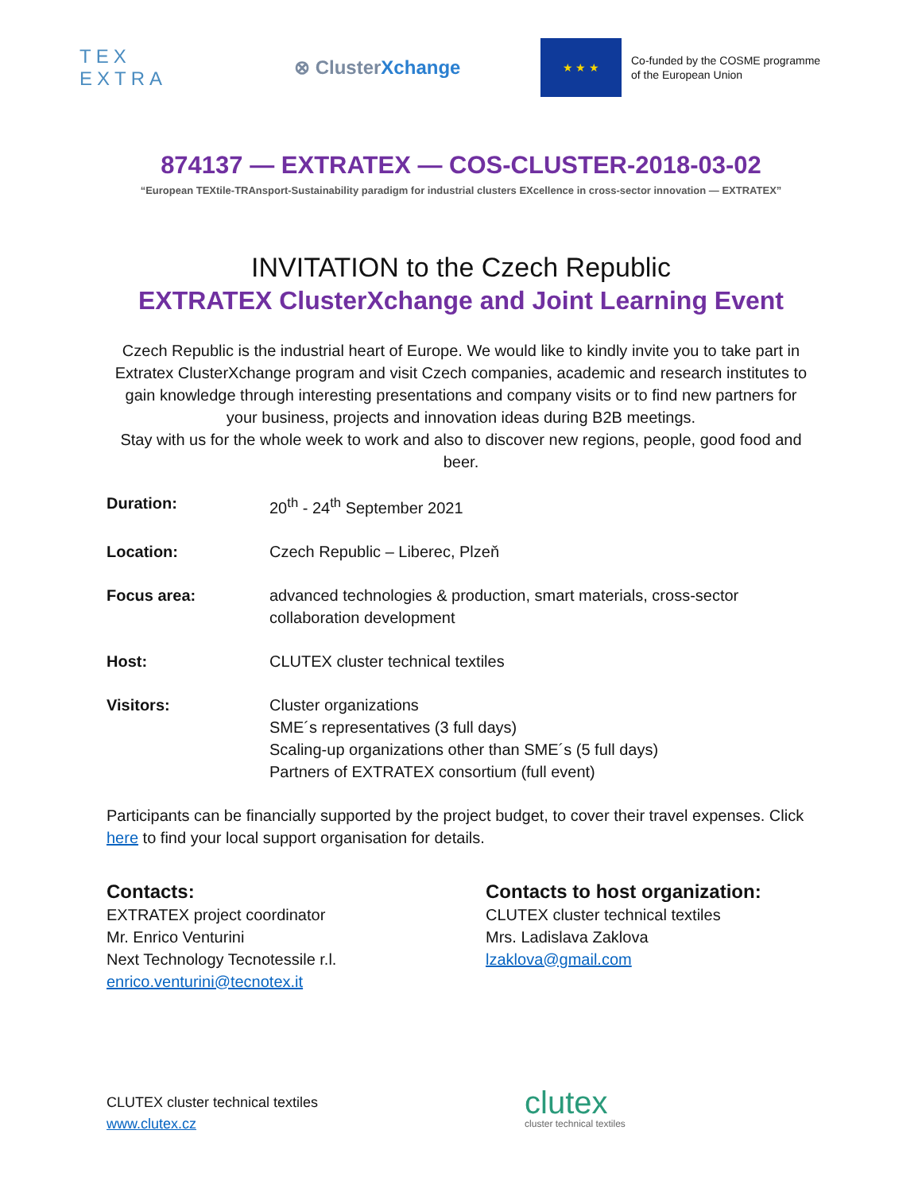TEX
EXTRA
⊗ ClusterXchange
★ ★ ★
Co-funded by the COSME programme
of the European Union
874137 — EXTRATEX — COS-CLUSTER-2018-03-02
“European TEXtile-TRAnsport-Sustainability paradigm for industrial clusters EXcellence in cross-sector innovation — EXTRATEX”
INVITATION to the Czech Republic
EXTRATEX ClusterXchange and Joint Learning Event
Czech Republic is the industrial heart of Europe. We would like to kindly invite you to take part in Extratex ClusterXchange program and visit Czech companies, academic and research institutes to gain knowledge through interesting presentations and company visits or to find new partners for your business, projects and innovation ideas during B2B meetings.
Stay with us for the whole week to work and also to discover new regions, people, good food and beer.
| Duration: | 20<sup>th</sup> - 24<sup>th</sup> September 2021 |
| Location: | Czech Republic – Liberec, Plzeň |
| Focus area: | advanced technologies & production, smart materials, cross-sector collaboration development |
| Host: | CLUTEX cluster technical textiles |
| Visitors: | Cluster organizations SME´s representatives (3 full days) Scaling-up organizations other than SME´s (5 full days) Partners of EXTRATEX consortium (full event) |
Participants can be financially supported by the project budget, to cover their travel expenses. Click here to find your local support organisation for details.
Contacts:
EXTRATEX project coordinator
Mr. Enrico Venturini
Next Technology Tecnotessile r.l.
enrico.venturini@tecnotex.it
Contacts to host organization:
CLUTEX cluster technical textiles
Mrs. Ladislava Zaklova
lzaklova@gmail.com
CLUTEX cluster technical textiles
www.clutex.cz
clutex
cluster technical textiles